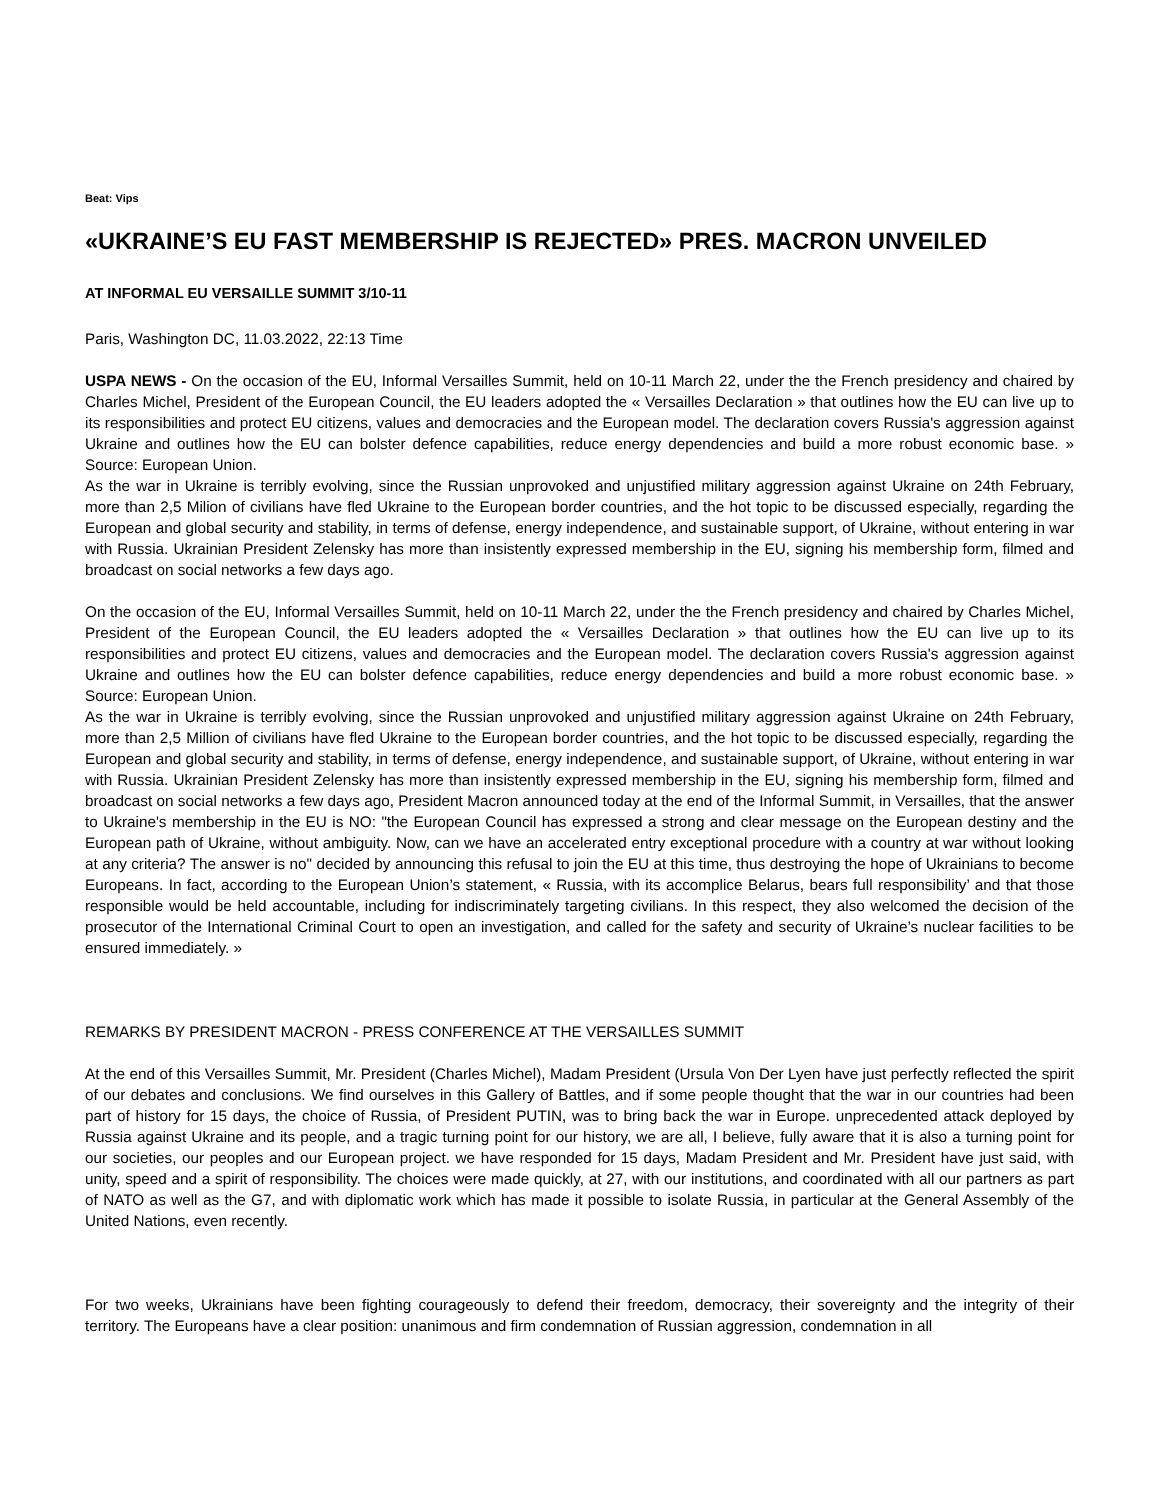Beat: Vips
«UKRAINE’S EU FAST MEMBERSHIP IS REJECTED» PRES. MACRON UNVEILED
AT INFORMAL EU VERSAILLE SUMMIT 3/10-11
Paris, Washington DC, 11.03.2022, 22:13 Time
USPA NEWS - On the occasion of the EU, Informal Versailles Summit, held on 10-11 March 22, under the the French presidency and chaired by Charles Michel, President of the European Council, the EU leaders adopted the « Versailles Declaration » that outlines how the EU can live up to its responsibilities and protect EU citizens, values and democracies and the European model. The declaration covers Russia's aggression against Ukraine and outlines how the EU can bolster defence capabilities, reduce energy dependencies and build a more robust economic base. » Source: European Union.
As the war in Ukraine is terribly evolving, since the Russian unprovoked and unjustified military aggression against Ukraine on 24th February, more than 2,5 Milion of civilians have fled Ukraine to the European border countries, and the hot topic to be discussed especially, regarding the European and global security and stability, in terms of defense, energy independence, and sustainable support, of Ukraine, without entering in war with Russia. Ukrainian President Zelensky has more than insistently expressed membership in the EU, signing his membership form, filmed and broadcast on social networks a few days ago.
On the occasion of the EU, Informal Versailles Summit, held on 10-11 March 22, under the the French presidency and chaired by Charles Michel, President of the European Council, the EU leaders adopted the « Versailles Declaration » that outlines how the EU can live up to its responsibilities and protect EU citizens, values and democracies and the European model. The declaration covers Russia's aggression against Ukraine and outlines how the EU can bolster defence capabilities, reduce energy dependencies and build a more robust economic base. » Source: European Union.
As the war in Ukraine is terribly evolving, since the Russian unprovoked and unjustified military aggression against Ukraine on 24th February, more than 2,5 Million of civilians have fled Ukraine to the European border countries, and the hot topic to be discussed especially, regarding the European and global security and stability, in terms of defense, energy independence, and sustainable support, of Ukraine, without entering in war with Russia. Ukrainian President Zelensky has more than insistently expressed membership in the EU, signing his membership form, filmed and broadcast on social networks a few days ago, President Macron announced today at the end of the Informal Summit, in Versailles, that the answer to Ukraine's membership in the EU is NO: "the European Council has expressed a strong and clear message on the European destiny and the European path of Ukraine, without ambiguity. Now, can we have an accelerated entry exceptional procedure with a country at war without looking at any criteria? The answer is no" decided by announcing this refusal to join the EU at this time, thus destroying the hope of Ukrainians to become Europeans. In fact, according to the European Union’s statement, « Russia, with its accomplice Belarus, bears full responsibility’ and that those responsible would be held accountable, including for indiscriminately targeting civilians. In this respect, they also welcomed the decision of the prosecutor of the International Criminal Court to open an investigation, and called for the safety and security of Ukraine’s nuclear facilities to be ensured immediately. »
REMARKS BY PRESIDENT MACRON - PRESS CONFERENCE AT THE VERSAILLES SUMMIT
At the end of this Versailles Summit, Mr. President (Charles Michel), Madam President (Ursula Von Der Lyen have just perfectly reflected the spirit of our debates and conclusions. We find ourselves in this Gallery of Battles, and if some people thought that the war in our countries had been part of history for 15 days, the choice of Russia, of President PUTIN, was to bring back the war in Europe. unprecedented attack deployed by Russia against Ukraine and its people, and a tragic turning point for our history, we are all, I believe, fully aware that it is also a turning point for our societies, our peoples and our European project. we have responded for 15 days, Madam President and Mr. President have just said, with unity, speed and a spirit of responsibility. The choices were made quickly, at 27, with our institutions, and coordinated with all our partners as part of NATO as well as the G7, and with diplomatic work which has made it possible to isolate Russia, in particular at the General Assembly of the United Nations, even recently.
For two weeks, Ukrainians have been fighting courageously to defend their freedom, democracy, their sovereignty and the integrity of their territory. The Europeans have a clear position: unanimous and firm condemnation of Russian aggression, condemnation in all